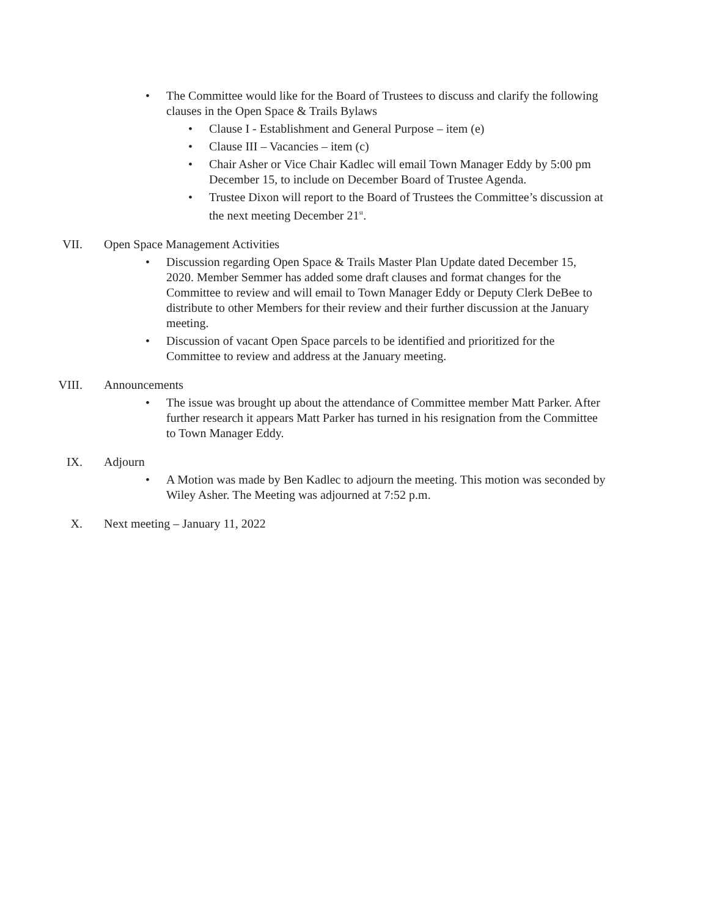• The Committee would like for the Board of Trustees to discuss and clarify the following clauses in the Open Space & Trails Bylaws
• Clause I - Establishment and General Purpose – item (e)
• Clause III – Vacancies – item (c)
• Chair Asher or Vice Chair Kadlec will email Town Manager Eddy by 5:00 pm December 15, to include on December Board of Trustee Agenda.
• Trustee Dixon will report to the Board of Trustees the Committee’s discussion at the next meeting December 21<sup>st</sup>.
VII. Open Space Management Activities
• Discussion regarding Open Space & Trails Master Plan Update dated December 15, 2020. Member Semmer has added some draft clauses and format changes for the Committee to review and will email to Town Manager Eddy or Deputy Clerk DeBee to distribute to other Members for their review and their further discussion at the January meeting.
• Discussion of vacant Open Space parcels to be identified and prioritized for the Committee to review and address at the January meeting.
VIII. Announcements
• The issue was brought up about the attendance of Committee member Matt Parker. After further research it appears Matt Parker has turned in his resignation from the Committee to Town Manager Eddy.
IX. Adjourn
• A Motion was made by Ben Kadlec to adjourn the meeting. This motion was seconded by Wiley Asher. The Meeting was adjourned at 7:52 p.m.
X. Next meeting – January 11, 2022